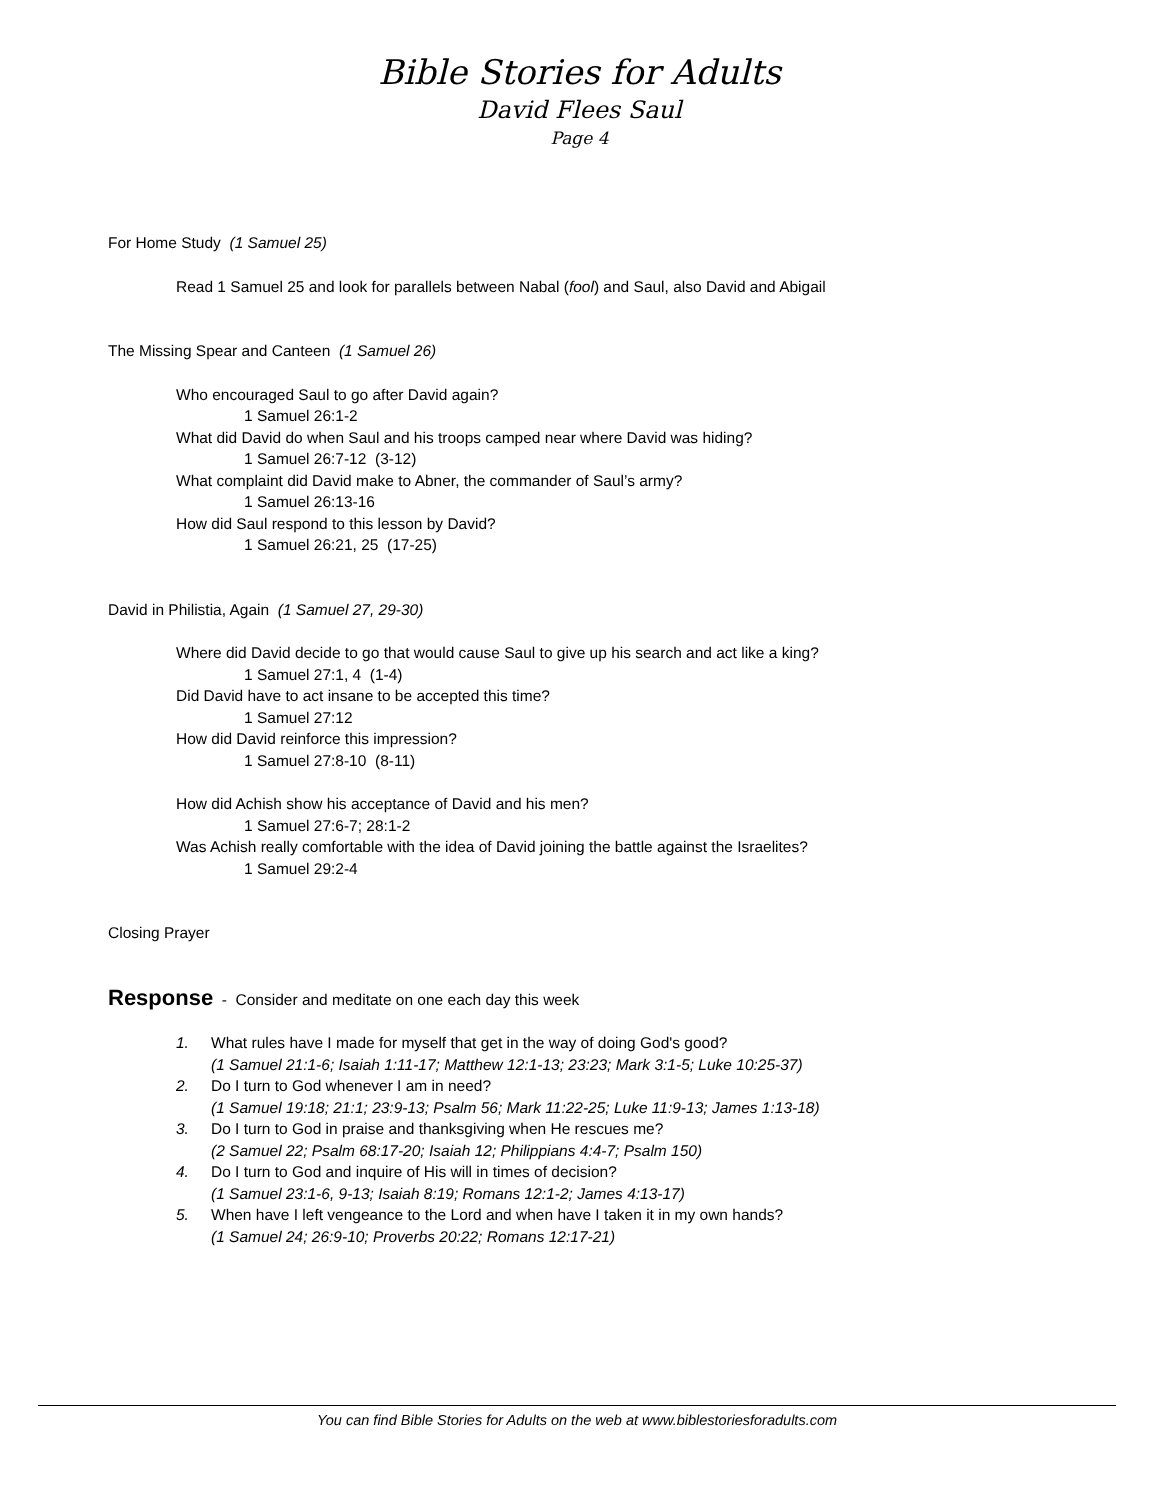Bible Stories for Adults
David Flees Saul
Page 4
For Home Study (1 Samuel 25)
Read 1 Samuel 25 and look for parallels between Nabal (fool) and Saul, also David and Abigail
The Missing Spear and Canteen (1 Samuel 26)
Who encouraged Saul to go after David again?
1 Samuel 26:1-2
What did David do when Saul and his troops camped near where David was hiding?
1 Samuel 26:7-12 (3-12)
What complaint did David make to Abner, the commander of Saul’s army?
1 Samuel 26:13-16
How did Saul respond to this lesson by David?
1 Samuel 26:21, 25 (17-25)
David in Philistia, Again (1 Samuel 27, 29-30)
Where did David decide to go that would cause Saul to give up his search and act like a king?
1 Samuel 27:1, 4 (1-4)
Did David have to act insane to be accepted this time?
1 Samuel 27:12
How did David reinforce this impression?
1 Samuel 27:8-10 (8-11)
How did Achish show his acceptance of David and his men?
1 Samuel 27:6-7; 28:1-2
Was Achish really comfortable with the idea of David joining the battle against the Israelites?
1 Samuel 29:2-4
Closing Prayer
Response - Consider and meditate on one each day this week
1. What rules have I made for myself that get in the way of doing God's good?
(1 Samuel 21:1-6; Isaiah 1:11-17; Matthew 12:1-13; 23:23; Mark 3:1-5; Luke 10:25-37)
2. Do I turn to God whenever I am in need?
(1 Samuel 19:18; 21:1; 23:9-13; Psalm 56; Mark 11:22-25; Luke 11:9-13; James 1:13-18)
3. Do I turn to God in praise and thanksgiving when He rescues me?
(2 Samuel 22; Psalm 68:17-20; Isaiah 12; Philippians 4:4-7; Psalm 150)
4. Do I turn to God and inquire of His will in times of decision?
(1 Samuel 23:1-6, 9-13; Isaiah 8:19; Romans 12:1-2; James 4:13-17)
5. When have I left vengeance to the Lord and when have I taken it in my own hands?
(1 Samuel 24; 26:9-10; Proverbs 20:22; Romans 12:17-21)
You can find Bible Stories for Adults on the web at www.biblestoriesforadults.com